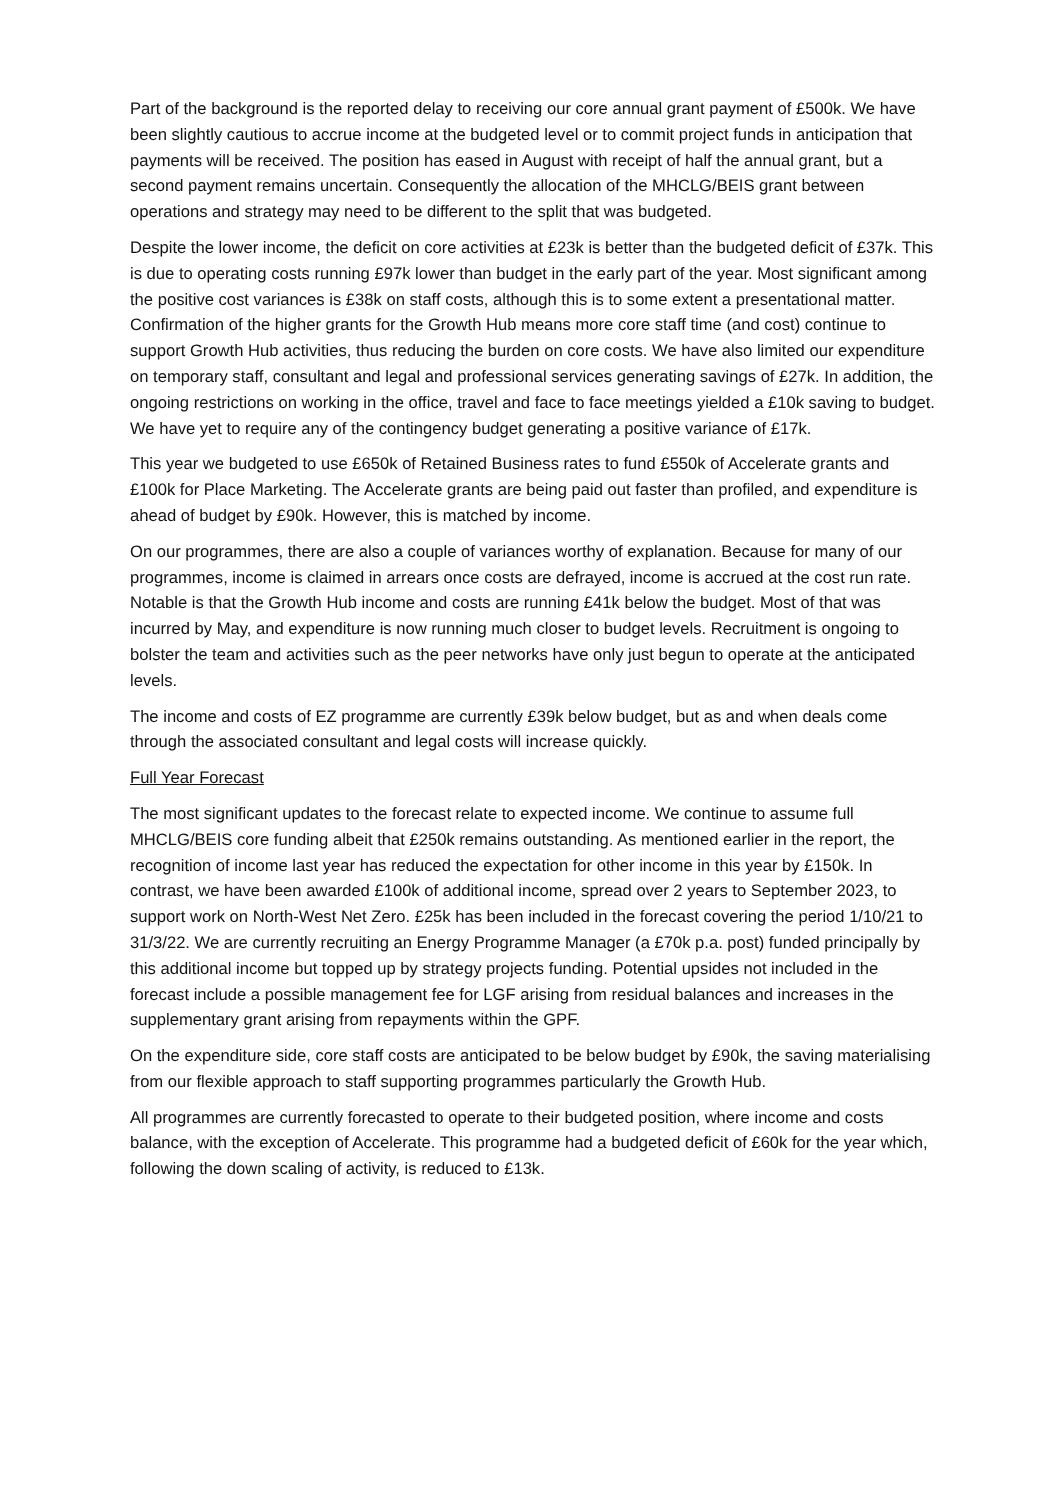Part of the background is the reported delay to receiving our core annual grant payment of £500k. We have been slightly cautious to accrue income at the budgeted level or to commit project funds in anticipation that payments will be received. The position has eased in August with receipt of half the annual grant, but a second payment remains uncertain. Consequently the allocation of the MHCLG/BEIS grant between operations and strategy may need to be different to the split that was budgeted.
Despite the lower income, the deficit on core activities at £23k is better than the budgeted deficit of £37k. This is due to operating costs running £97k lower than budget in the early part of the year. Most significant among the positive cost variances is £38k on staff costs, although this is to some extent a presentational matter. Confirmation of the higher grants for the Growth Hub means more core staff time (and cost) continue to support Growth Hub activities, thus reducing the burden on core costs. We have also limited our expenditure on temporary staff, consultant and legal and professional services generating savings of £27k. In addition, the ongoing restrictions on working in the office, travel and face to face meetings yielded a £10k saving to budget. We have yet to require any of the contingency budget generating a positive variance of £17k.
This year we budgeted to use £650k of Retained Business rates to fund £550k of Accelerate grants and £100k for Place Marketing. The Accelerate grants are being paid out faster than profiled, and expenditure is ahead of budget by £90k. However, this is matched by income.
On our programmes, there are also a couple of variances worthy of explanation. Because for many of our programmes, income is claimed in arrears once costs are defrayed, income is accrued at the cost run rate. Notable is that the Growth Hub income and costs are running £41k below the budget. Most of that was incurred by May, and expenditure is now running much closer to budget levels. Recruitment is ongoing to bolster the team and activities such as the peer networks have only just begun to operate at the anticipated levels.
The income and costs of EZ programme are currently £39k below budget, but as and when deals come through the associated consultant and legal costs will increase quickly.
Full Year Forecast
The most significant updates to the forecast relate to expected income. We continue to assume full MHCLG/BEIS core funding albeit that £250k remains outstanding. As mentioned earlier in the report, the recognition of income last year has reduced the expectation for other income in this year by £150k. In contrast, we have been awarded £100k of additional income, spread over 2 years to September 2023, to support work on North-West Net Zero. £25k has been included in the forecast covering the period 1/10/21 to 31/3/22. We are currently recruiting an Energy Programme Manager (a £70k p.a. post) funded principally by this additional income but topped up by strategy projects funding. Potential upsides not included in the forecast include a possible management fee for LGF arising from residual balances and increases in the supplementary grant arising from repayments within the GPF.
On the expenditure side, core staff costs are anticipated to be below budget by £90k, the saving materialising from our flexible approach to staff supporting programmes particularly the Growth Hub.
All programmes are currently forecasted to operate to their budgeted position, where income and costs balance, with the exception of Accelerate. This programme had a budgeted deficit of £60k for the year which, following the down scaling of activity, is reduced to £13k.